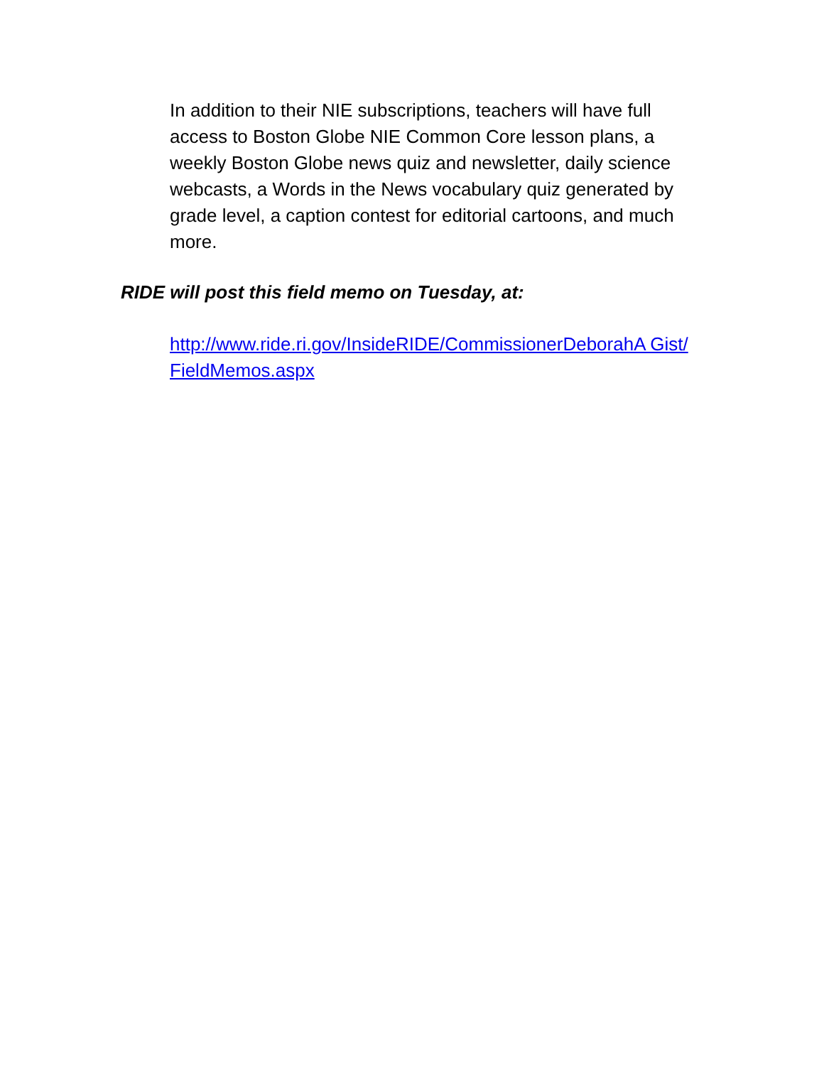In addition to their NIE subscriptions, teachers will have full access to Boston Globe NIE Common Core lesson plans, a weekly Boston Globe news quiz and newsletter, daily science webcasts, a Words in the News vocabulary quiz generated by grade level, a caption contest for editorial cartoons, and much more.
RIDE will post this field memo on Tuesday, at:
http://www.ride.ri.gov/InsideRIDE/CommissionerDeborahA Gist/FieldMemos.aspx